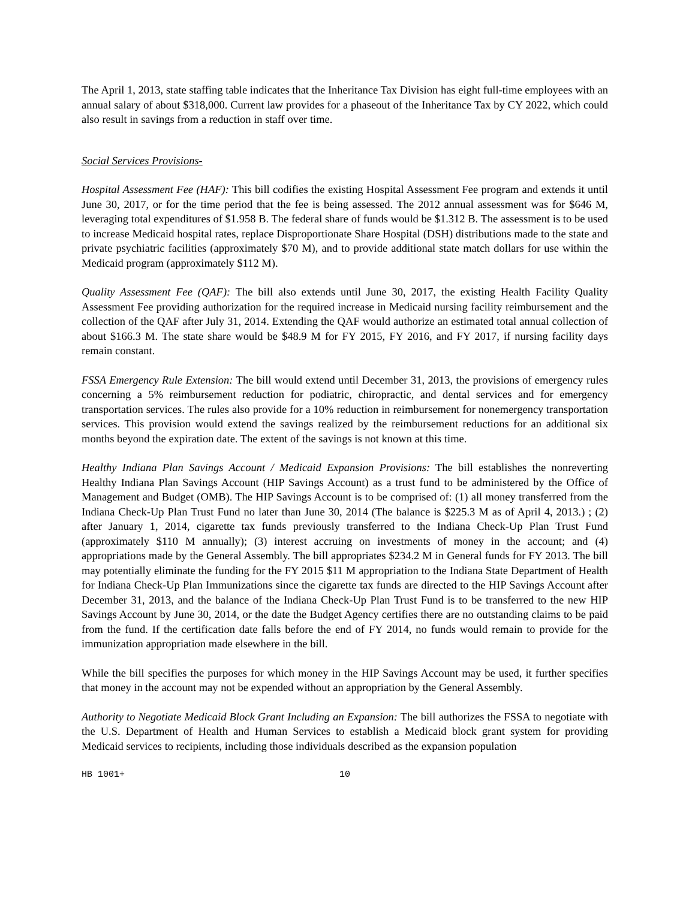The April 1, 2013, state staffing table indicates that the Inheritance Tax Division has eight full-time employees with an annual salary of about $318,000. Current law provides for a phaseout of the Inheritance Tax by CY 2022, which could also result in savings from a reduction in staff over time.
Social Services Provisions-
Hospital Assessment Fee (HAF): This bill codifies the existing Hospital Assessment Fee program and extends it until June 30, 2017, or for the time period that the fee is being assessed. The 2012 annual assessment was for $646 M, leveraging total expenditures of $1.958 B. The federal share of funds would be $1.312 B. The assessment is to be used to increase Medicaid hospital rates, replace Disproportionate Share Hospital (DSH) distributions made to the state and private psychiatric facilities (approximately $70 M), and to provide additional state match dollars for use within the Medicaid program (approximately $112 M).
Quality Assessment Fee (QAF): The bill also extends until June 30, 2017, the existing Health Facility Quality Assessment Fee providing authorization for the required increase in Medicaid nursing facility reimbursement and the collection of the QAF after July 31, 2014. Extending the QAF would authorize an estimated total annual collection of about $166.3 M. The state share would be $48.9 M for FY 2015, FY 2016, and FY 2017, if nursing facility days remain constant.
FSSA Emergency Rule Extension: The bill would extend until December 31, 2013, the provisions of emergency rules concerning a 5% reimbursement reduction for podiatric, chiropractic, and dental services and for emergency transportation services. The rules also provide for a 10% reduction in reimbursement for nonemergency transportation services. This provision would extend the savings realized by the reimbursement reductions for an additional six months beyond the expiration date. The extent of the savings is not known at this time.
Healthy Indiana Plan Savings Account / Medicaid Expansion Provisions: The bill establishes the nonreverting Healthy Indiana Plan Savings Account (HIP Savings Account) as a trust fund to be administered by the Office of Management and Budget (OMB). The HIP Savings Account is to be comprised of: (1) all money transferred from the Indiana Check-Up Plan Trust Fund no later than June 30, 2014 (The balance is $225.3 M as of April 4, 2013.) ; (2) after January 1, 2014, cigarette tax funds previously transferred to the Indiana Check-Up Plan Trust Fund (approximately $110 M annually); (3) interest accruing on investments of money in the account; and (4) appropriations made by the General Assembly. The bill appropriates $234.2 M in General funds for FY 2013. The bill may potentially eliminate the funding for the FY 2015 $11 M appropriation to the Indiana State Department of Health for Indiana Check-Up Plan Immunizations since the cigarette tax funds are directed to the HIP Savings Account after December 31, 2013, and the balance of the Indiana Check-Up Plan Trust Fund is to be transferred to the new HIP Savings Account by June 30, 2014, or the date the Budget Agency certifies there are no outstanding claims to be paid from the fund. If the certification date falls before the end of FY 2014, no funds would remain to provide for the immunization appropriation made elsewhere in the bill.
While the bill specifies the purposes for which money in the HIP Savings Account may be used, it further specifies that money in the account may not be expended without an appropriation by the General Assembly.
Authority to Negotiate Medicaid Block Grant Including an Expansion: The bill authorizes the FSSA to negotiate with the U.S. Department of Health and Human Services to establish a Medicaid block grant system for providing Medicaid services to recipients, including those individuals described as the expansion population
HB 1001+ 10